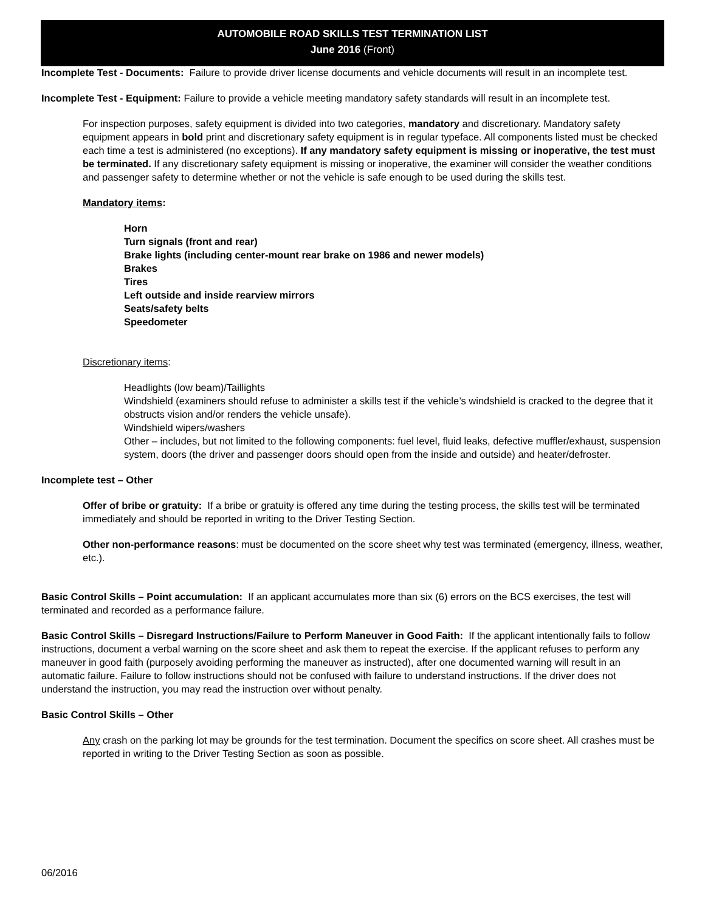AUTOMOBILE ROAD SKILLS TEST TERMINATION LIST
June 2016 (Front)
Incomplete Test - Documents: Failure to provide driver license documents and vehicle documents will result in an incomplete test.
Incomplete Test - Equipment: Failure to provide a vehicle meeting mandatory safety standards will result in an incomplete test.
For inspection purposes, safety equipment is divided into two categories, mandatory and discretionary. Mandatory safety equipment appears in bold print and discretionary safety equipment is in regular typeface. All components listed must be checked each time a test is administered (no exceptions). If any mandatory safety equipment is missing or inoperative, the test must be terminated. If any discretionary safety equipment is missing or inoperative, the examiner will consider the weather conditions and passenger safety to determine whether or not the vehicle is safe enough to be used during the skills test.
Mandatory items:
Horn
Turn signals (front and rear)
Brake lights (including center-mount rear brake on 1986 and newer models)
Brakes
Tires
Left outside and inside rearview mirrors
Seats/safety belts
Speedometer
Discretionary items:
Headlights (low beam)/Taillights
Windshield (examiners should refuse to administer a skills test if the vehicle’s windshield is cracked to the degree that it obstructs vision and/or renders the vehicle unsafe).
Windshield wipers/washers
Other – includes, but not limited to the following components: fuel level, fluid leaks, defective muffler/exhaust, suspension system, doors (the driver and passenger doors should open from the inside and outside) and heater/defroster.
Incomplete test – Other
Offer of bribe or gratuity: If a bribe or gratuity is offered any time during the testing process, the skills test will be terminated immediately and should be reported in writing to the Driver Testing Section.
Other non-performance reasons: must be documented on the score sheet why test was terminated (emergency, illness, weather, etc.).
Basic Control Skills – Point accumulation: If an applicant accumulates more than six (6) errors on the BCS exercises, the test will terminated and recorded as a performance failure.
Basic Control Skills – Disregard Instructions/Failure to Perform Maneuver in Good Faith: If the applicant intentionally fails to follow instructions, document a verbal warning on the score sheet and ask them to repeat the exercise. If the applicant refuses to perform any maneuver in good faith (purposely avoiding performing the maneuver as instructed), after one documented warning will result in an automatic failure. Failure to follow instructions should not be confused with failure to understand instructions. If the driver does not understand the instruction, you may read the instruction over without penalty.
Basic Control Skills – Other
Any crash on the parking lot may be grounds for the test termination. Document the specifics on score sheet. All crashes must be reported in writing to the Driver Testing Section as soon as possible.
06/2016